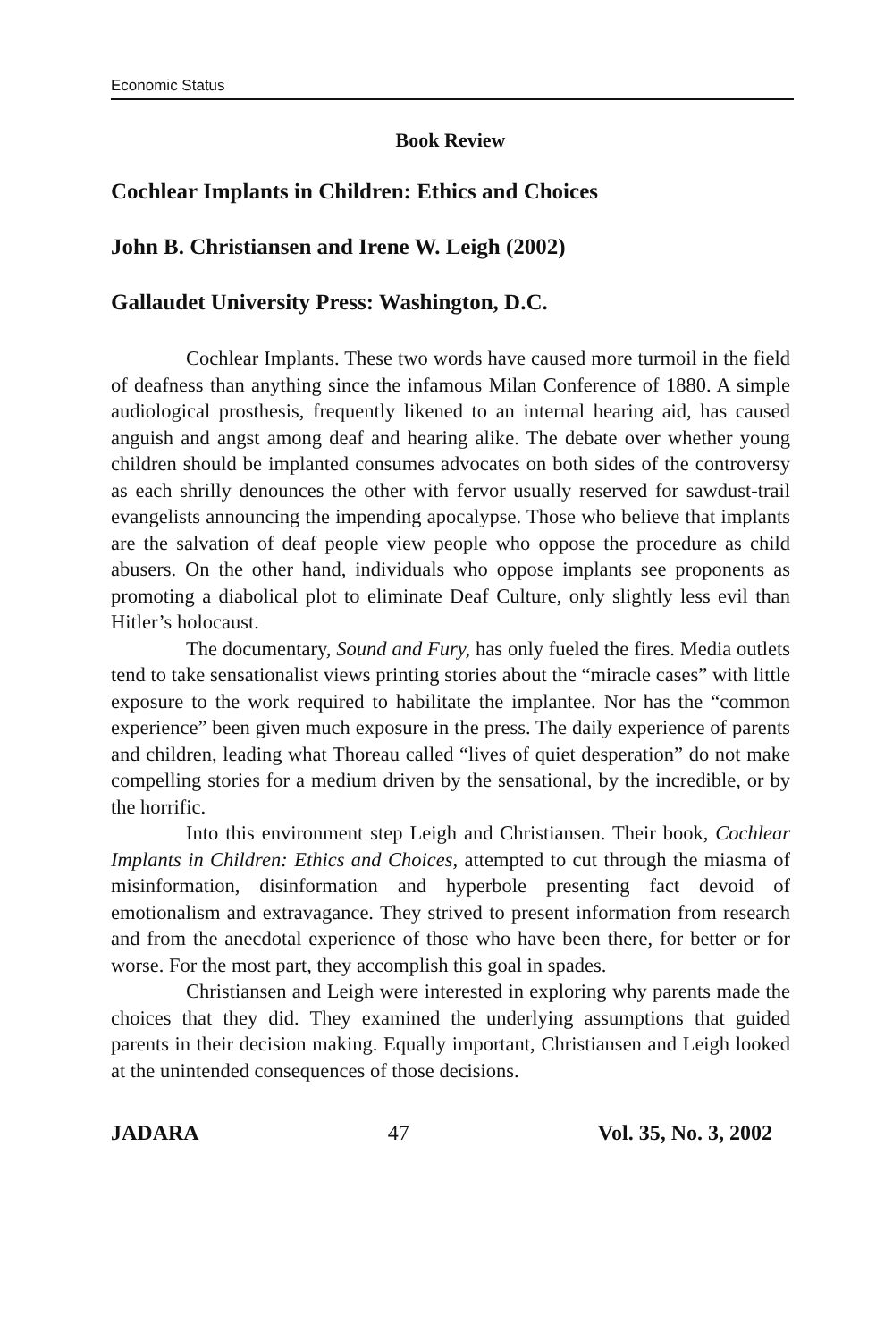Economic Status
Book Review
Cochlear Implants in Children: Ethics and Choices
John B. Christiansen and Irene W. Leigh (2002)
Gallaudet University Press: Washington, D.C.
Cochlear Implants. These two words have caused more turmoil in the field of deafness than anything since the infamous Milan Conference of 1880. A simple audiological prosthesis, frequently likened to an internal hearing aid, has caused anguish and angst among deaf and hearing alike. The debate over whether young children should be implanted consumes advocates on both sides of the controversy as each shrilly denounces the other with fervor usually reserved for sawdust-trail evangelists announcing the impending apocalypse. Those who believe that implants are the salvation of deaf people view people who oppose the procedure as child abusers. On the other hand, individuals who oppose implants see proponents as promoting a diabolical plot to eliminate Deaf Culture, only slightly less evil than Hitler’s holocaust.
The documentary, Sound and Fury, has only fueled the fires. Media outlets tend to take sensationalist views printing stories about the “miracle cases” with little exposure to the work required to habilitate the implantee. Nor has the “common experience” been given much exposure in the press. The daily experience of parents and children, leading what Thoreau called “lives of quiet desperation” do not make compelling stories for a medium driven by the sensational, by the incredible, or by the horrific.
Into this environment step Leigh and Christiansen. Their book, Cochlear Implants in Children: Ethics and Choices, attempted to cut through the miasma of misinformation, disinformation and hyperbole presenting fact devoid of emotionalism and extravagance. They strived to present information from research and from the anecdotal experience of those who have been there, for better or for worse. For the most part, they accomplish this goal in spades.
Christiansen and Leigh were interested in exploring why parents made the choices that they did. They examined the underlying assumptions that guided parents in their decision making. Equally important, Christiansen and Leigh looked at the unintended consequences of those decisions.
JADARA 47 Vol. 35, No. 3, 2002